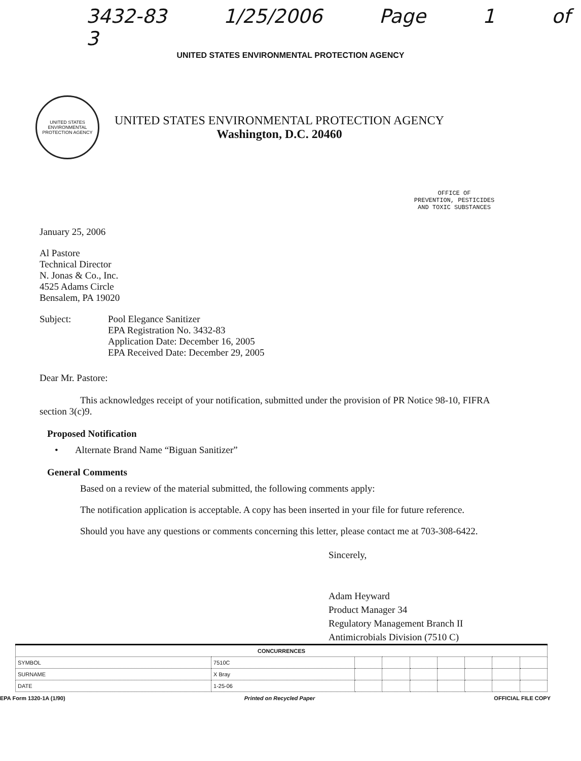3432-83 1/25/2006 Page 1 of 3
UNITED STATES ENVIRONMENTAL PROTECTION AGENCY
UNITED STATES ENVIRONMENTAL PROTECTION AGENCY
UNITED STATES ENVIRONMENTAL PROTECTION AGENCY
Washington, D.C. 20460
OFFICE OF
PREVENTION, PESTICIDES
AND TOXIC SUBSTANCES
January 25, 2006
Al Pastore
Technical Director
N. Jonas & Co., Inc.
4525 Adams Circle
Bensalem, PA 19020
Subject: Pool Elegance Sanitizer
EPA Registration No. 3432-83
Application Date: December 16, 2005
EPA Received Date: December 29, 2005
Dear Mr. Pastore:
This acknowledges receipt of your notification, submitted under the provision of PR Notice 98-10, FIFRA section 3(c)9.
Proposed Notification
• Alternate Brand Name “Biguan Sanitizer”
General Comments
Based on a review of the material submitted, the following comments apply:
The notification application is acceptable. A copy has been inserted in your file for future reference.
Should you have any questions or comments concerning this letter, please contact me at 703-308-6422.
Sincerely,
Adam Heyward
Product Manager 34
Regulatory Management Branch II
Antimicrobials Division (7510 C)
| CONCURRENCES | | | | | | | | |
| --- | --- | --- | --- | --- | --- | --- | --- | --- |
| SYMBOL | 7510C | | | | | | | |
| SURNAME | X Bray | | | | | | | |
| DATE | 1-25-06 | | | | | | | |
EPA Form 1320-1A (1/90) Printed on Recycled Paper OFFICIAL FILE COPY